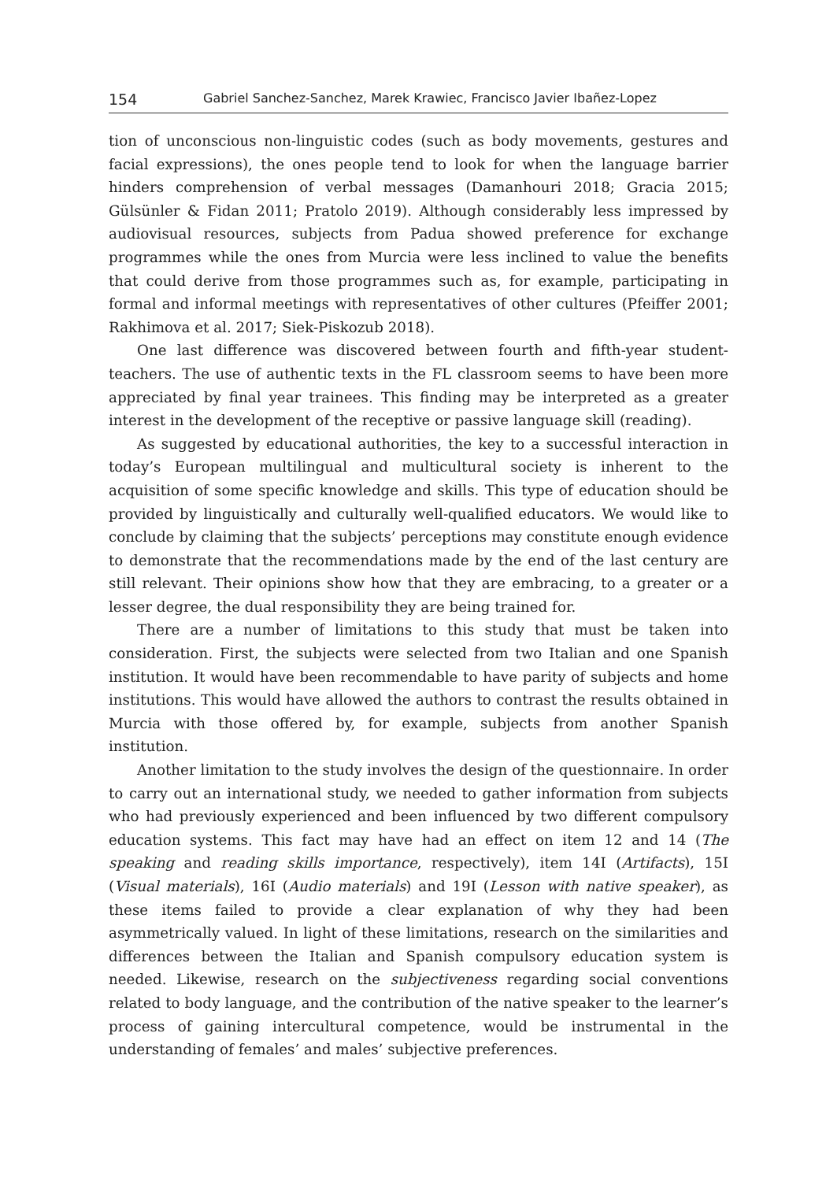154 Gabriel Sanchez-Sanchez, Marek Krawiec, Francisco Javier Ibañez-Lopez
tion of unconscious non-linguistic codes (such as body movements, gestures and facial expressions), the ones people tend to look for when the language barrier hinders comprehension of verbal messages (Damanhouri 2018; Gracia 2015; Gülsünler & Fidan 2011; Pratolo 2019). Although considerably less impressed by audiovisual resources, subjects from Padua showed preference for exchange programmes while the ones from Murcia were less inclined to value the benefits that could derive from those programmes such as, for example, participating in formal and informal meetings with representatives of other cultures (Pfeiffer 2001; Rakhimova et al. 2017; Siek-Piskozub 2018).
One last difference was discovered between fourth and fifth-year student-teachers. The use of authentic texts in the FL classroom seems to have been more appreciated by final year trainees. This finding may be interpreted as a greater interest in the development of the receptive or passive language skill (reading).
As suggested by educational authorities, the key to a successful interaction in today’s European multilingual and multicultural society is inherent to the acquisition of some specific knowledge and skills. This type of education should be provided by linguistically and culturally well-qualified educators. We would like to conclude by claiming that the subjects’ perceptions may constitute enough evidence to demonstrate that the recommendations made by the end of the last century are still relevant. Their opinions show how that they are embracing, to a greater or a lesser degree, the dual responsibility they are being trained for.
There are a number of limitations to this study that must be taken into consideration. First, the subjects were selected from two Italian and one Spanish institution. It would have been recommendable to have parity of subjects and home institutions. This would have allowed the authors to contrast the results obtained in Murcia with those offered by, for example, subjects from another Spanish institution.
Another limitation to the study involves the design of the questionnaire. In order to carry out an international study, we needed to gather information from subjects who had previously experienced and been influenced by two different compulsory education systems. This fact may have had an effect on item 12 and 14 (The speaking and reading skills importance, respectively), item 14I (Artifacts), 15I (Visual materials), 16I (Audio materials) and 19I (Lesson with native speaker), as these items failed to provide a clear explanation of why they had been asymmetrically valued. In light of these limitations, research on the similarities and differences between the Italian and Spanish compulsory education system is needed. Likewise, research on the subjectiveness regarding social conventions related to body language, and the contribution of the native speaker to the learner’s process of gaining intercultural competence, would be instrumental in the understanding of females’ and males’ subjective preferences.